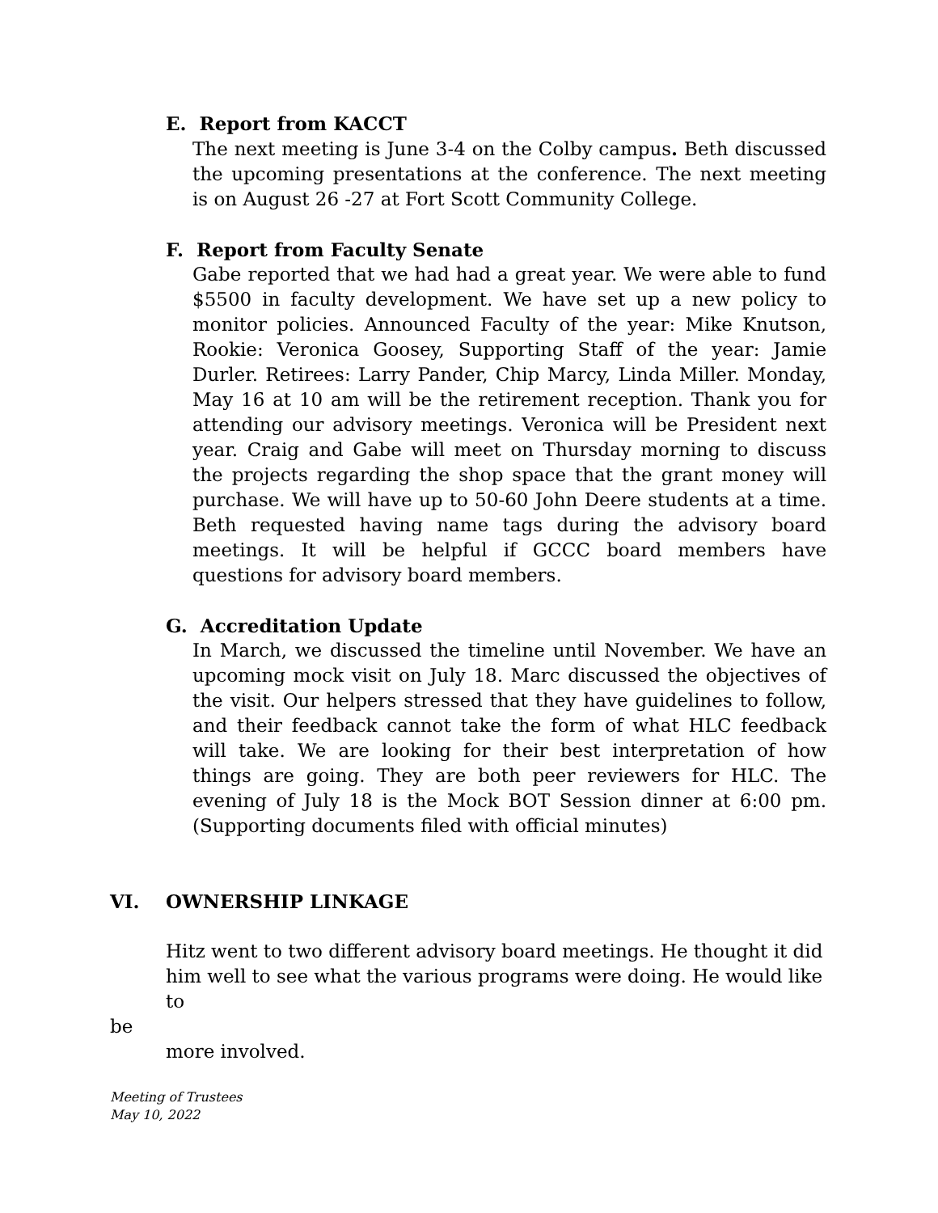E. Report from KACCT
The next meeting is June 3-4 on the Colby campus. Beth discussed the upcoming presentations at the conference. The next meeting is on August 26 -27 at Fort Scott Community College.
F. Report from Faculty Senate
Gabe reported that we had had a great year. We were able to fund $5500 in faculty development. We have set up a new policy to monitor policies. Announced Faculty of the year: Mike Knutson, Rookie: Veronica Goosey, Supporting Staff of the year: Jamie Durler. Retirees: Larry Pander, Chip Marcy, Linda Miller. Monday, May 16 at 10 am will be the retirement reception. Thank you for attending our advisory meetings. Veronica will be President next year. Craig and Gabe will meet on Thursday morning to discuss the projects regarding the shop space that the grant money will purchase. We will have up to 50-60 John Deere students at a time. Beth requested having name tags during the advisory board meetings. It will be helpful if GCCC board members have questions for advisory board members.
G. Accreditation Update
In March, we discussed the timeline until November. We have an upcoming mock visit on July 18. Marc discussed the objectives of the visit. Our helpers stressed that they have guidelines to follow, and their feedback cannot take the form of what HLC feedback will take. We are looking for their best interpretation of how things are going. They are both peer reviewers for HLC. The evening of July 18 is the Mock BOT Session dinner at 6:00 pm. (Supporting documents filed with official minutes)
VI. OWNERSHIP LINKAGE
Hitz went to two different advisory board meetings. He thought it did him well to see what the various programs were doing. He would like to
be
more involved.
Meeting of Trustees
May 10, 2022